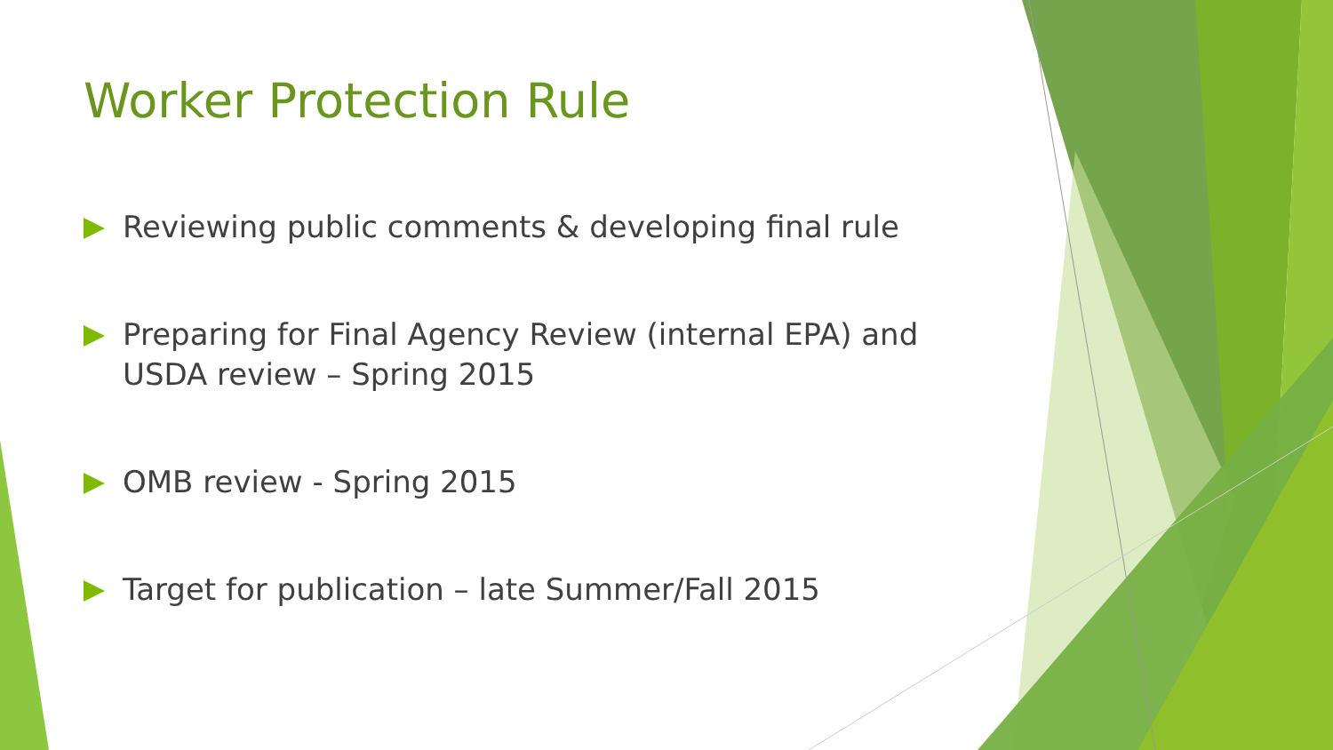Worker Protection Rule
Reviewing public comments & developing final rule
Preparing for Final Agency Review (internal EPA) and USDA review – Spring 2015
OMB review - Spring 2015
Target for publication – late Summer/Fall 2015